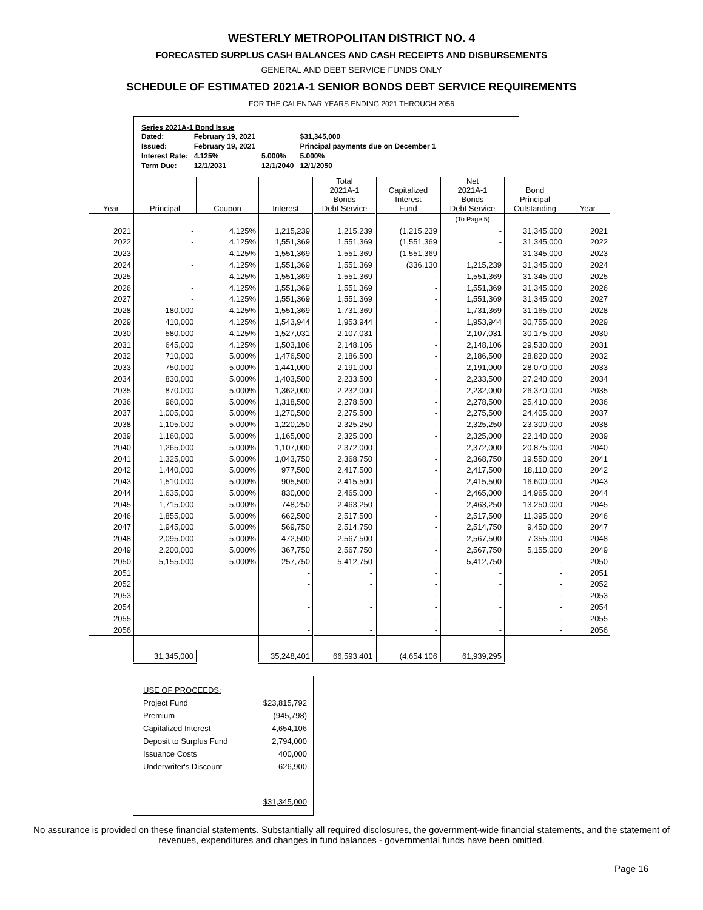WESTERLY METROPOLITAN DISTRICT NO. 4
FORECASTED SURPLUS CASH BALANCES AND CASH RECEIPTS AND DISBURSEMENTS
GENERAL AND DEBT SERVICE FUNDS ONLY
SCHEDULE OF ESTIMATED 2021A-1 SENIOR BONDS DEBT SERVICE REQUIREMENTS
FOR THE CALENDAR YEARS ENDING 2021 THROUGH 2056
Series 2021A-1 Bond Issue
| Dated: | February 19, 2021 | | $31,345,000 |
| Issued: | February 19, 2021 | | Principal payments due on December 1 |
| Interest Rate: | 4.125% | 5.000% | 5.000% |
| Term Due: | 12/1/2031 | 12/1/2040 | 12/1/2050 |
| Year | Principal | Coupon | Interest | Total 2021A-1 Bonds Debt Service | Capitalized Interest Fund | Net 2021A-1 Bonds Debt Service | Bond Principal Outstanding | Year |
| --- | --- | --- | --- | --- | --- | --- | --- | --- |
| | | | | | | (To Page 5) | | |
| 2021 | - | 4.125% | 1,215,239 | 1,215,239 | (1,215,239 | - | 31,345,000 | 2021 |
| 2022 | - | 4.125% | 1,551,369 | 1,551,369 | (1,551,369 | - | 31,345,000 | 2022 |
| 2023 | - | 4.125% | 1,551,369 | 1,551,369 | (1,551,369 | - | 31,345,000 | 2023 |
| 2024 | - | 4.125% | 1,551,369 | 1,551,369 | (336,130 | 1,215,239 | 31,345,000 | 2024 |
| 2025 | - | 4.125% | 1,551,369 | 1,551,369 | - | 1,551,369 | 31,345,000 | 2025 |
| 2026 | - | 4.125% | 1,551,369 | 1,551,369 | - | 1,551,369 | 31,345,000 | 2026 |
| 2027 | - | 4.125% | 1,551,369 | 1,551,369 | - | 1,551,369 | 31,345,000 | 2027 |
| 2028 | 180,000 | 4.125% | 1,551,369 | 1,731,369 | - | 1,731,369 | 31,165,000 | 2028 |
| 2029 | 410,000 | 4.125% | 1,543,944 | 1,953,944 | - | 1,953,944 | 30,755,000 | 2029 |
| 2030 | 580,000 | 4.125% | 1,527,031 | 2,107,031 | - | 2,107,031 | 30,175,000 | 2030 |
| 2031 | 645,000 | 4.125% | 1,503,106 | 2,148,106 | - | 2,148,106 | 29,530,000 | 2031 |
| 2032 | 710,000 | 5.000% | 1,476,500 | 2,186,500 | - | 2,186,500 | 28,820,000 | 2032 |
| 2033 | 750,000 | 5.000% | 1,441,000 | 2,191,000 | - | 2,191,000 | 28,070,000 | 2033 |
| 2034 | 830,000 | 5.000% | 1,403,500 | 2,233,500 | - | 2,233,500 | 27,240,000 | 2034 |
| 2035 | 870,000 | 5.000% | 1,362,000 | 2,232,000 | - | 2,232,000 | 26,370,000 | 2035 |
| 2036 | 960,000 | 5.000% | 1,318,500 | 2,278,500 | - | 2,278,500 | 25,410,000 | 2036 |
| 2037 | 1,005,000 | 5.000% | 1,270,500 | 2,275,500 | - | 2,275,500 | 24,405,000 | 2037 |
| 2038 | 1,105,000 | 5.000% | 1,220,250 | 2,325,250 | - | 2,325,250 | 23,300,000 | 2038 |
| 2039 | 1,160,000 | 5.000% | 1,165,000 | 2,325,000 | - | 2,325,000 | 22,140,000 | 2039 |
| 2040 | 1,265,000 | 5.000% | 1,107,000 | 2,372,000 | - | 2,372,000 | 20,875,000 | 2040 |
| 2041 | 1,325,000 | 5.000% | 1,043,750 | 2,368,750 | - | 2,368,750 | 19,550,000 | 2041 |
| 2042 | 1,440,000 | 5.000% | 977,500 | 2,417,500 | - | 2,417,500 | 18,110,000 | 2042 |
| 2043 | 1,510,000 | 5.000% | 905,500 | 2,415,500 | - | 2,415,500 | 16,600,000 | 2043 |
| 2044 | 1,635,000 | 5.000% | 830,000 | 2,465,000 | - | 2,465,000 | 14,965,000 | 2044 |
| 2045 | 1,715,000 | 5.000% | 748,250 | 2,463,250 | - | 2,463,250 | 13,250,000 | 2045 |
| 2046 | 1,855,000 | 5.000% | 662,500 | 2,517,500 | - | 2,517,500 | 11,395,000 | 2046 |
| 2047 | 1,945,000 | 5.000% | 569,750 | 2,514,750 | - | 2,514,750 | 9,450,000 | 2047 |
| 2048 | 2,095,000 | 5.000% | 472,500 | 2,567,500 | - | 2,567,500 | 7,355,000 | 2048 |
| 2049 | 2,200,000 | 5.000% | 367,750 | 2,567,750 | - | 2,567,750 | 5,155,000 | 2049 |
| 2050 | 5,155,000 | 5.000% | 257,750 | 5,412,750 | - | 5,412,750 | - | 2050 |
| 2051 | | | - | - | - | - | - | 2051 |
| 2052 | | | - | - | - | - | - | 2052 |
| 2053 | | | - | - | - | - | - | 2053 |
| 2054 | | | - | - | - | - | - | 2054 |
| 2055 | | | - | - | - | - | - | 2055 |
| 2056 | | | - | - | - | - | - | 2056 |
| | 31,345,000 | | 35,248,401 | 66,593,401 | (4,654,106 | 61,939,295 | | |
| USE OF PROCEEDS: | |
| Project Fund | $23,815,792 |
| Premium | (945,798) |
| Capitalized Interest | 4,654,106 |
| Deposit to Surplus Fund | 2,794,000 |
| Issuance Costs | 400,000 |
| Underwriter's Discount | 626,900 |
| | $31,345,000 |
No assurance is provided on these financial statements. Substantially all required disclosures, the government-wide financial statements, and the statement of revenues, expenditures and changes in fund balances - governmental funds have been omitted.
Page 16